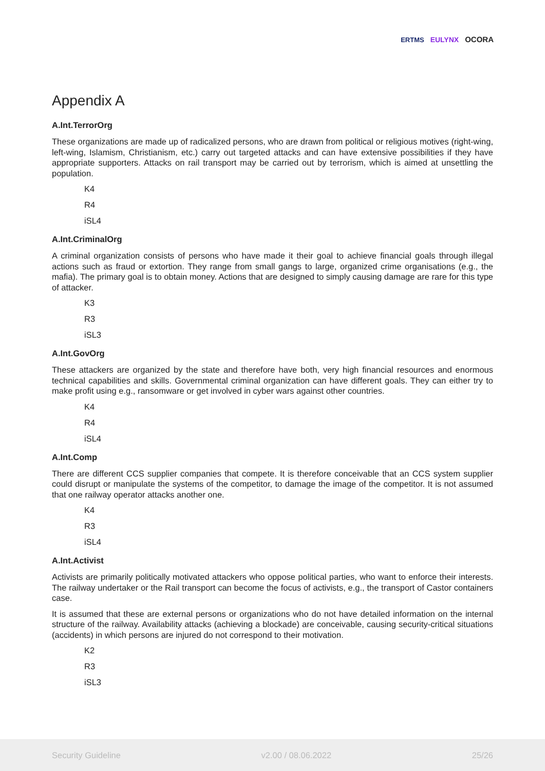ERTMS EULYNX OCORA
Appendix A
A.Int.TerrorOrg
These organizations are made up of radicalized persons, who are drawn from political or religious motives (right-wing, left-wing, Islamism, Christianism, etc.) carry out targeted attacks and can have extensive possibilities if they have appropriate supporters. Attacks on rail transport may be carried out by terrorism, which is aimed at unsettling the population.
K4
R4
iSL4
A.Int.CriminalOrg
A criminal organization consists of persons who have made it their goal to achieve financial goals through illegal actions such as fraud or extortion. They range from small gangs to large, organized crime organisations (e.g., the mafia). The primary goal is to obtain money. Actions that are designed to simply causing damage are rare for this type of attacker.
K3
R3
iSL3
A.Int.GovOrg
These attackers are organized by the state and therefore have both, very high financial resources and enormous technical capabilities and skills. Governmental criminal organization can have different goals. They can either try to make profit using e.g., ransomware or get involved in cyber wars against other countries.
K4
R4
iSL4
A.Int.Comp
There are different CCS supplier companies that compete. It is therefore conceivable that an CCS system supplier could disrupt or manipulate the systems of the competitor, to damage the image of the competitor. It is not assumed that one railway operator attacks another one.
K4
R3
iSL4
A.Int.Activist
Activists are primarily politically motivated attackers who oppose political parties, who want to enforce their interests. The railway undertaker or the Rail transport can become the focus of activists, e.g., the transport of Castor containers case.
It is assumed that these are external persons or organizations who do not have detailed information on the internal structure of the railway. Availability attacks (achieving a blockade) are conceivable, causing security-critical situations (accidents) in which persons are injured do not correspond to their motivation.
K2
R3
iSL3
Security Guideline v2.00 / 08.06.2022 25/26